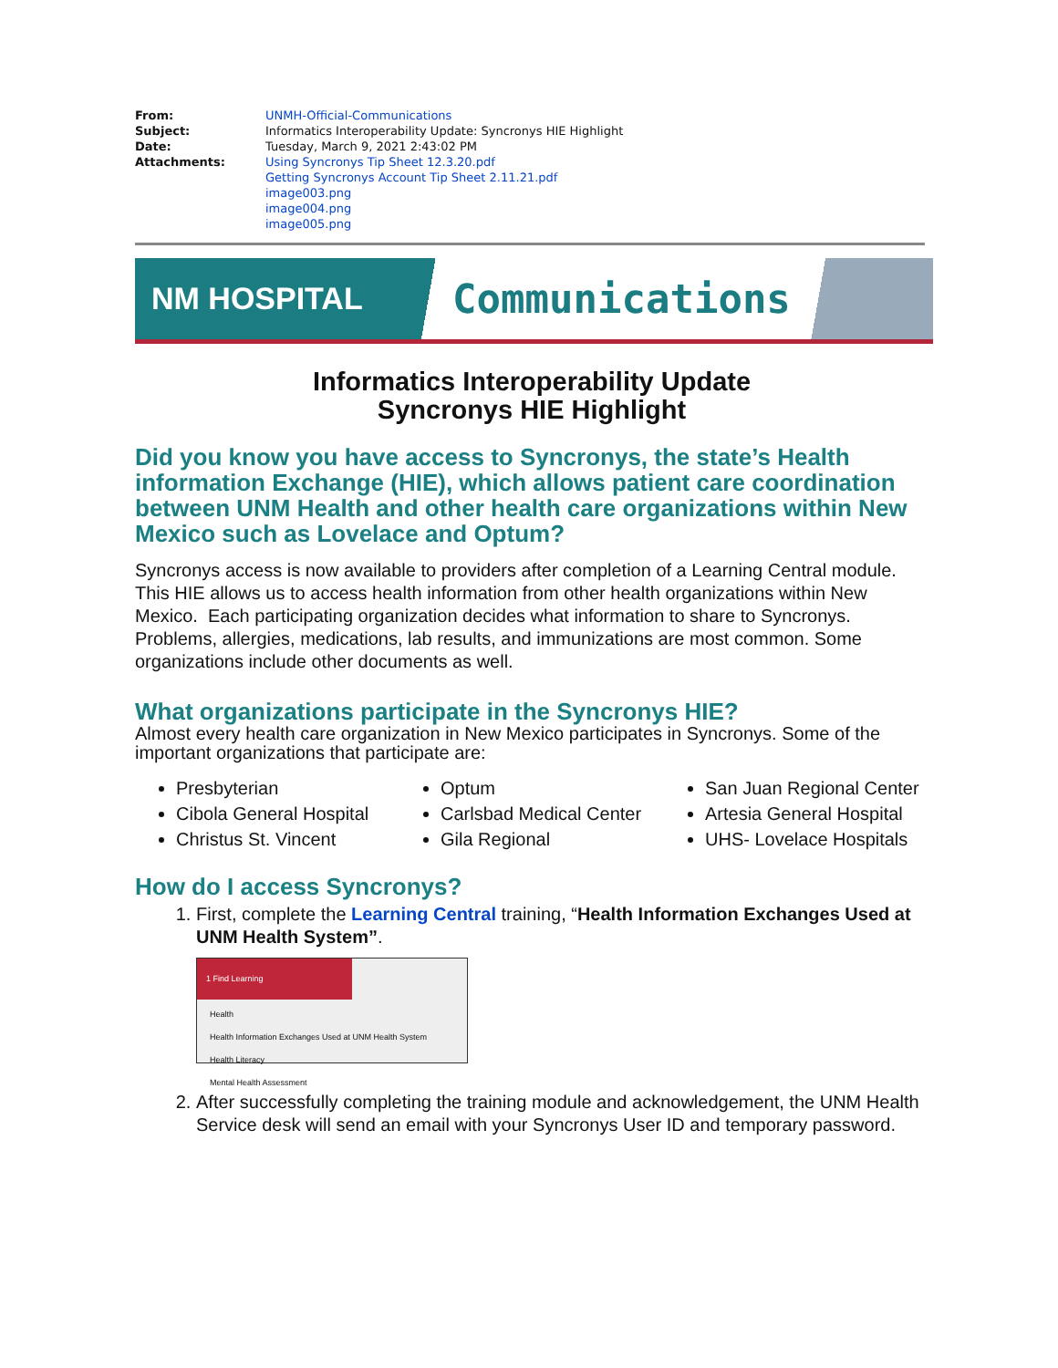| From: | UNMH-Official-Communications |
| Subject: | Informatics Interoperability Update: Syncronys HIE Highlight |
| Date: | Tuesday, March 9, 2021 2:43:02 PM |
| Attachments: | Using Syncronys Tip Sheet 12.3.20.pdf Getting Syncronys Account Tip Sheet 2.11.21.pdf image003.png image004.png image005.png |
NM HOSPITAL
Communications
Informatics Interoperability Update
Syncronys HIE Highlight
Did you know you have access to Syncronys, the state’s Health information Exchange (HIE), which allows patient care coordination between UNM Health and other health care organizations within New Mexico such as Lovelace and Optum?
Syncronys access is now available to providers after completion of a Learning Central module. This HIE allows us to access health information from other health organizations within New Mexico. Each participating organization decides what information to share to Syncronys. Problems, allergies, medications, lab results, and immunizations are most common. Some organizations include other documents as well.
What organizations participate in the Syncronys HIE?
Almost every health care organization in New Mexico participates in Syncronys. Some of the important organizations that participate are:
Presbyterian
Cibola General Hospital
Christus St. Vincent
Optum
Carlsbad Medical Center
Gila Regional
San Juan Regional Center
Artesia General Hospital
UHS- Lovelace Hospitals
How do I access Syncronys?
1. First, complete the Learning Central training, “Health Information Exchanges Used at UNM Health System”.
1 Find Learning
Health
Health Information Exchanges Used at UNM Health System
Health Literacy
Mental Health Assessment
2. After successfully completing the training module and acknowledgement, the UNM Health Service desk will send an email with your Syncronys User ID and temporary password.